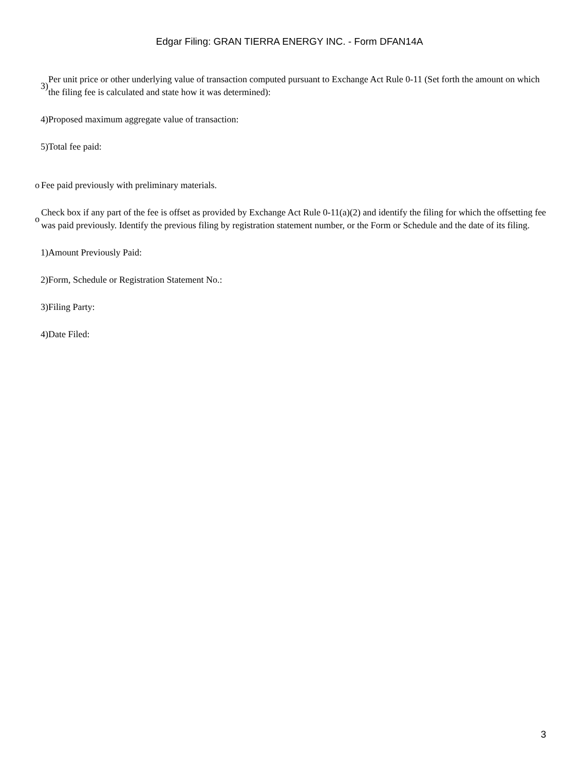Edgar Filing: GRAN TIERRA ENERGY INC. - Form DFAN14A
3)
Per unit price or other underlying value of transaction computed pursuant to Exchange Act Rule 0-11 (Set forth the amount on which the filing fee is calculated and state how it was determined):
4)
Proposed maximum aggregate value of transaction:
5) Total fee paid:
o
Fee paid previously with preliminary materials.
o
Check box if any part of the fee is offset as provided by Exchange Act Rule 0-11(a)(2) and identify the filing for which the offsetting fee was paid previously. Identify the previous filing by registration statement number, or the Form or Schedule and the date of its filing.
1) Amount Previously Paid:
2)
Form, Schedule or Registration Statement No.:
3) Filing Party:
4) Date Filed:
3